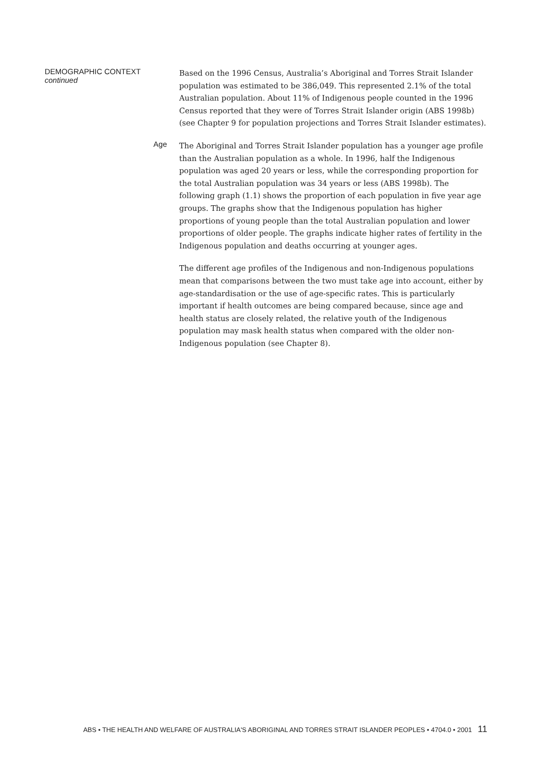DEMOGRAPHIC CONTEXT
continued
Based on the 1996 Census, Australia’s Aboriginal and Torres Strait Islander population was estimated to be 386,049. This represented 2.1% of the total Australian population. About 11% of Indigenous people counted in the 1996 Census reported that they were of Torres Strait Islander origin (ABS 1998b) (see Chapter 9 for population projections and Torres Strait Islander estimates).
Age
The Aboriginal and Torres Strait Islander population has a younger age profile than the Australian population as a whole. In 1996, half the Indigenous population was aged 20 years or less, while the corresponding proportion for the total Australian population was 34 years or less (ABS 1998b). The following graph (1.1) shows the proportion of each population in five year age groups. The graphs show that the Indigenous population has higher proportions of young people than the total Australian population and lower proportions of older people. The graphs indicate higher rates of fertility in the Indigenous population and deaths occurring at younger ages.
The different age profiles of the Indigenous and non-Indigenous populations mean that comparisons between the two must take age into account, either by age-standardisation or the use of age-specific rates. This is particularly important if health outcomes are being compared because, since age and health status are closely related, the relative youth of the Indigenous population may mask health status when compared with the older non-Indigenous population (see Chapter 8).
ABS • THE HEALTH AND WELFARE OF AUSTRALIA'S ABORIGINAL AND TORRES STRAIT ISLANDER PEOPLES • 4704.0 • 2001 11